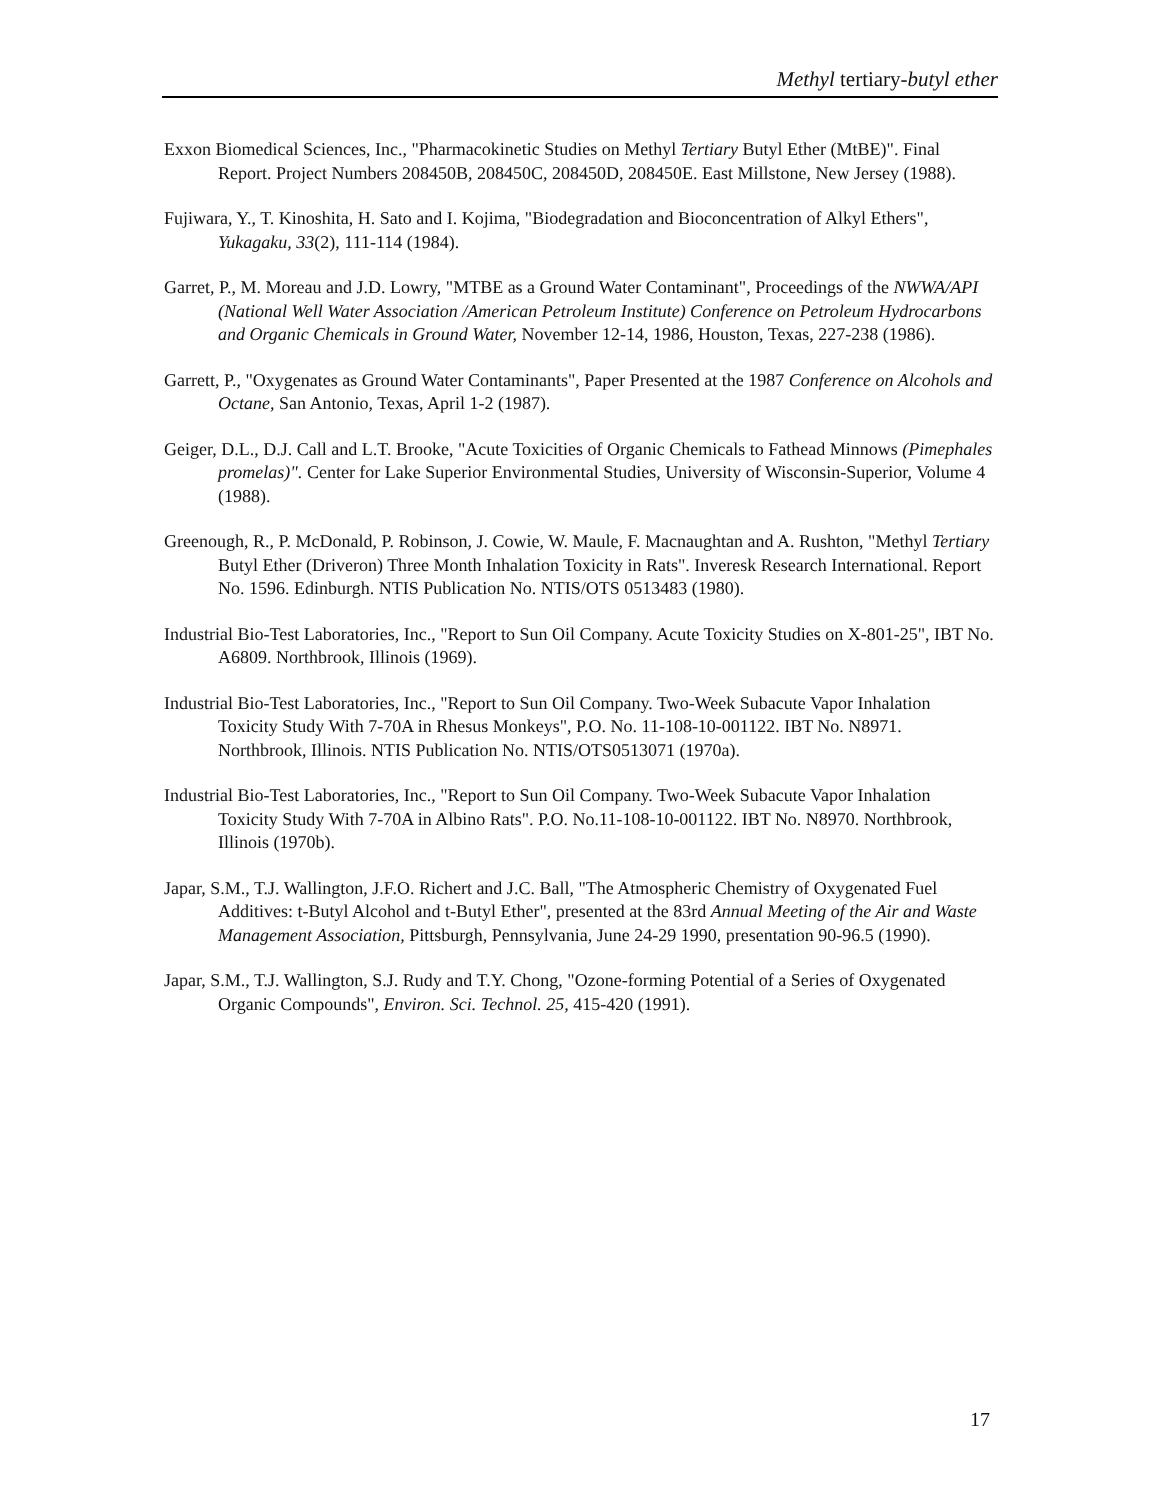Methyl tertiary-butyl ether
Exxon Biomedical Sciences, Inc., "Pharmacokinetic Studies on Methyl Tertiary Butyl Ether (MtBE)". Final Report. Project Numbers 208450B, 208450C, 208450D, 208450E. East Millstone, New Jersey (1988).
Fujiwara, Y., T. Kinoshita, H. Sato and I. Kojima, "Biodegradation and Bioconcentration of Alkyl Ethers", Yukagaku, 33(2), 111-114 (1984).
Garret, P., M. Moreau and J.D. Lowry, "MTBE as a Ground Water Contaminant", Proceedings of the NWWA/API (National Well Water Association /American Petroleum Institute) Conference on Petroleum Hydrocarbons and Organic Chemicals in Ground Water, November 12-14, 1986, Houston, Texas, 227-238 (1986).
Garrett, P., "Oxygenates as Ground Water Contaminants", Paper Presented at the 1987 Conference on Alcohols and Octane, San Antonio, Texas, April 1-2 (1987).
Geiger, D.L., D.J. Call and L.T. Brooke, "Acute Toxicities of Organic Chemicals to Fathead Minnows (Pimephales promelas)". Center for Lake Superior Environmental Studies, University of Wisconsin-Superior, Volume 4 (1988).
Greenough, R., P. McDonald, P. Robinson, J. Cowie, W. Maule, F. Macnaughtan and A. Rushton, "Methyl Tertiary Butyl Ether (Driveron) Three Month Inhalation Toxicity in Rats". Inveresk Research International. Report No. 1596. Edinburgh. NTIS Publication No. NTIS/OTS 0513483 (1980).
Industrial Bio-Test Laboratories, Inc., "Report to Sun Oil Company. Acute Toxicity Studies on X-801-25", IBT No. A6809. Northbrook, Illinois (1969).
Industrial Bio-Test Laboratories, Inc., "Report to Sun Oil Company. Two-Week Subacute Vapor Inhalation Toxicity Study With 7-70A in Rhesus Monkeys", P.O. No. 11-108-10-001122. IBT No. N8971. Northbrook, Illinois. NTIS Publication No. NTIS/OTS0513071 (1970a).
Industrial Bio-Test Laboratories, Inc., "Report to Sun Oil Company. Two-Week Subacute Vapor Inhalation Toxicity Study With 7-70A in Albino Rats". P.O. No.11-108-10-001122. IBT No. N8970. Northbrook, Illinois (1970b).
Japar, S.M., T.J. Wallington, J.F.O. Richert and J.C. Ball, "The Atmospheric Chemistry of Oxygenated Fuel Additives: t-Butyl Alcohol and t-Butyl Ether", presented at the 83rd Annual Meeting of the Air and Waste Management Association, Pittsburgh, Pennsylvania, June 24-29 1990, presentation 90-96.5 (1990).
Japar, S.M., T.J. Wallington, S.J. Rudy and T.Y. Chong, "Ozone-forming Potential of a Series of Oxygenated Organic Compounds", Environ. Sci. Technol. 25, 415-420 (1991).
17